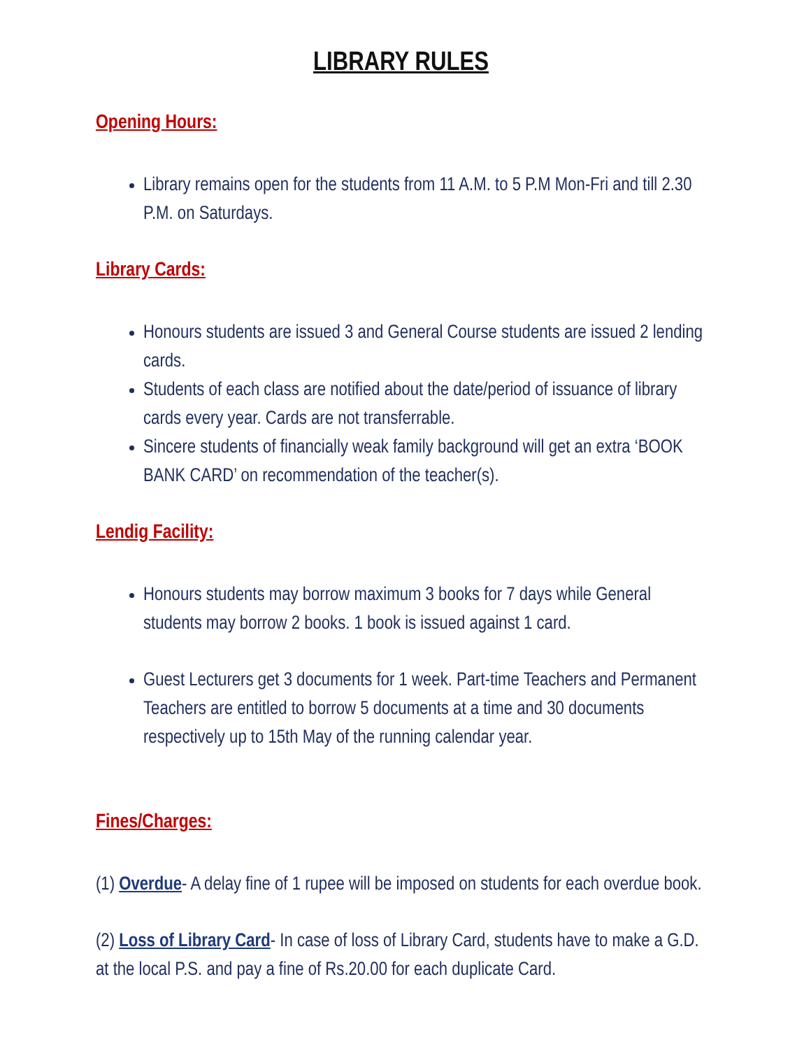LIBRARY RULES
Opening Hours:
Library remains open for the students from 11 A.M. to 5 P.M Mon-Fri and till 2.30 P.M. on Saturdays.
Library Cards:
Honours students are issued 3 and General Course students are issued 2 lending cards.
Students of each class are notified about the date/period of issuance of library cards every year. Cards are not transferrable.
Sincere students of financially weak family background will get an extra ‘BOOK BANK CARD’ on recommendation of the teacher(s).
Lendig Facility:
Honours students may borrow maximum 3 books for 7 days while General students may borrow 2 books. 1 book is issued against 1 card.
Guest Lecturers get 3 documents for 1 week. Part-time Teachers and Permanent Teachers are entitled to borrow 5 documents at a time and 30 documents respectively up to 15th May of the running calendar year.
Fines/Charges:
(1) Overdue- A delay fine of 1 rupee will be imposed on students for each overdue book.
(2) Loss of Library Card- In case of loss of Library Card, students have to make a G.D. at the local P.S. and pay a fine of Rs.20.00 for each duplicate Card.